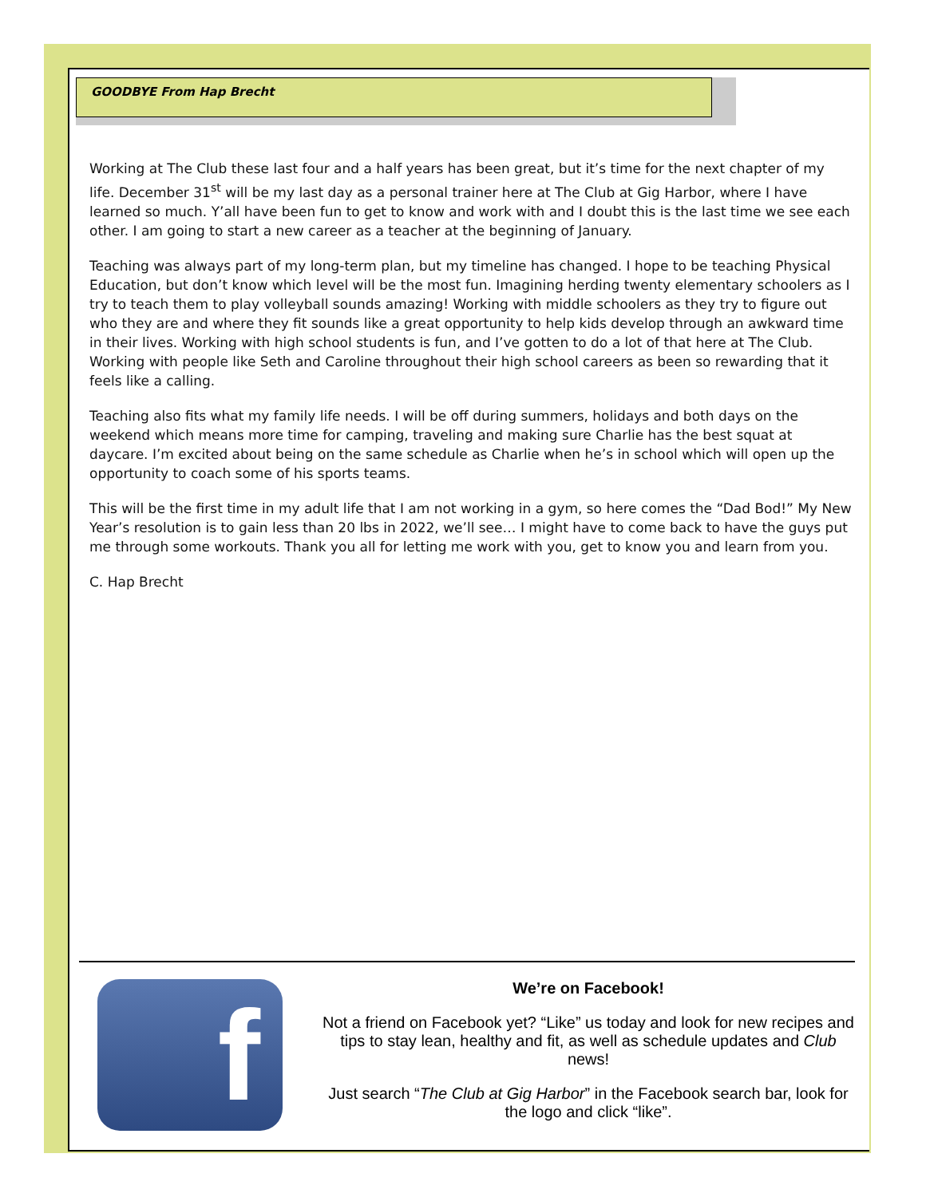GOODBYE From Hap Brecht
Working at The Club these last four and a half years has been great, but it’s time for the next chapter of my life. December 31<sup>st</sup> will be my last day as a personal trainer here at The Club at Gig Harbor, where I have learned so much. Y’all have been fun to get to know and work with and I doubt this is the last time we see each other. I am going to start a new career as a teacher at the beginning of January.
Teaching was always part of my long-term plan, but my timeline has changed. I hope to be teaching Physical Education, but don’t know which level will be the most fun. Imagining herding twenty elementary schoolers as I try to teach them to play volleyball sounds amazing! Working with middle schoolers as they try to figure out who they are and where they fit sounds like a great opportunity to help kids develop through an awkward time in their lives. Working with high school students is fun, and I’ve gotten to do a lot of that here at The Club. Working with people like Seth and Caroline throughout their high school careers as been so rewarding that it feels like a calling.
Teaching also fits what my family life needs. I will be off during summers, holidays and both days on the weekend which means more time for camping, traveling and making sure Charlie has the best squat at daycare. I’m excited about being on the same schedule as Charlie when he’s in school which will open up the opportunity to coach some of his sports teams.
This will be the first time in my adult life that I am not working in a gym, so here comes the “Dad Bod!” My New Year’s resolution is to gain less than 20 lbs in 2022, we’ll see… I might have to come back to have the guys put me through some workouts. Thank you all for letting me work with you, get to know you and learn from you.
C. Hap Brecht
f
We’re on Facebook!
Not a friend on Facebook yet? “Like” us today and look for new recipes and tips to stay lean, healthy and fit, as well as schedule updates and Club news!
Just search “The Club at Gig Harbor” in the Facebook search bar, look for the logo and click “like”.